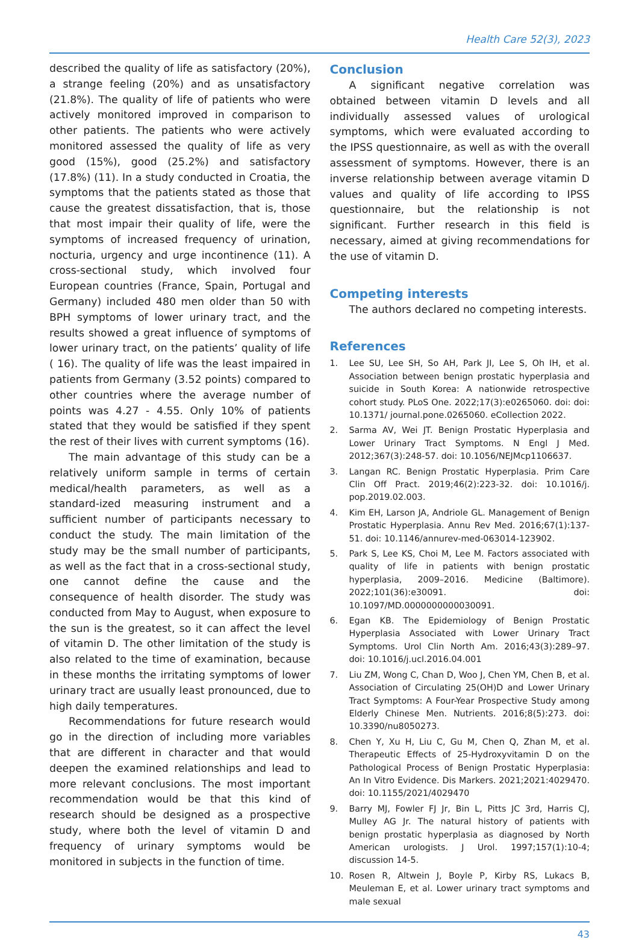Health Care 52(3), 2023
described the quality of life as satisfactory (20%), a strange feeling (20%) and as unsatisfactory (21.8%). The quality of life of patients who were actively monitored improved in comparison to other patients. The patients who were actively monitored assessed the quality of life as very good (15%), good (25.2%) and satisfactory (17.8%) (11). In a study conducted in Croatia, the symptoms that the patients stated as those that cause the greatest dissatisfaction, that is, those that most impair their quality of life, were the symptoms of increased frequency of urination, nocturia, urgency and urge incontinence (11). A cross-sectional study, which involved four European countries (France, Spain, Portugal and Germany) included 480 men older than 50 with BPH symptoms of lower urinary tract, and the results showed a great influence of symptoms of lower urinary tract, on the patients’ quality of life ( 16). The quality of life was the least impaired in patients from Germany (3.52 points) compared to other countries where the average number of points was 4.27 - 4.55. Only 10% of patients stated that they would be satisfied if they spent the rest of their lives with current symptoms (16).
The main advantage of this study can be a relatively uniform sample in terms of certain medical/health parameters, as well as a standard-ized measuring instrument and a sufficient number of participants necessary to conduct the study. The main limitation of the study may be the small number of participants, as well as the fact that in a cross-sectional study, one cannot define the cause and the consequence of health disorder. The study was conducted from May to August, when exposure to the sun is the greatest, so it can affect the level of vitamin D. The other limitation of the study is also related to the time of examination, because in these months the irritating symptoms of lower urinary tract are usually least pronounced, due to high daily temperatures.
Recommendations for future research would go in the direction of including more variables that are different in character and that would deepen the examined relationships and lead to more relevant conclusions. The most important recommendation would be that this kind of research should be designed as a prospective study, where both the level of vitamin D and frequency of urinary symptoms would be monitored in subjects in the function of time.
Conclusion
A significant negative correlation was obtained between vitamin D levels and all individually assessed values of urological symptoms, which were evaluated according to the IPSS questionnaire, as well as with the overall assessment of symptoms. However, there is an inverse relationship between average vitamin D values and quality of life according to IPSS questionnaire, but the relationship is not significant. Further research in this field is necessary, aimed at giving recommendations for the use of vitamin D.
Competing interests
The authors declared no competing interests.
References
1. Lee SU, Lee SH, So AH, Park JI, Lee S, Oh IH, et al. Association between benign prostatic hyperplasia and suicide in South Korea: A nationwide retrospective cohort study. PLoS One. 2022;17(3):e0265060. doi: doi: 10.1371/ journal.pone.0265060. eCollection 2022.
2. Sarma AV, Wei JT. Benign Prostatic Hyperplasia and Lower Urinary Tract Symptoms. N Engl J Med. 2012;367(3):248-57. doi: 10.1056/NEJMcp1106637.
3. Langan RC. Benign Prostatic Hyperplasia. Prim Care Clin Off Pract. 2019;46(2):223-32. doi: 10.1016/j. pop.2019.02.003.
4. Kim EH, Larson JA, Andriole GL. Management of Benign Prostatic Hyperplasia. Annu Rev Med. 2016;67(1):137-51. doi: 10.1146/annurev-med-063014-123902.
5. Park S, Lee KS, Choi M, Lee M. Factors associated with quality of life in patients with benign prostatic hyperplasia, 2009–2016. Medicine (Baltimore). 2022;101(36):e30091. doi: 10.1097/MD.0000000000030091.
6. Egan KB. The Epidemiology of Benign Prostatic Hyperplasia Associated with Lower Urinary Tract Symptoms. Urol Clin North Am. 2016;43(3):289–97. doi: 10.1016/j.ucl.2016.04.001
7. Liu ZM, Wong C, Chan D, Woo J, Chen YM, Chen B, et al. Association of Circulating 25(OH)D and Lower Urinary Tract Symptoms: A Four-Year Prospective Study among Elderly Chinese Men. Nutrients. 2016;8(5):273. doi: 10.3390/nu8050273.
8. Chen Y, Xu H, Liu C, Gu M, Chen Q, Zhan M, et al. Therapeutic Effects of 25-Hydroxyvitamin D on the Pathological Process of Benign Prostatic Hyperplasia: An In Vitro Evidence. Dis Markers. 2021;2021:4029470. doi: 10.1155/2021/4029470
9. Barry MJ, Fowler FJ Jr, Bin L, Pitts JC 3rd, Harris CJ, Mulley AG Jr. The natural history of patients with benign prostatic hyperplasia as diagnosed by North American urologists. J Urol. 1997;157(1):10-4; discussion 14-5.
10. Rosen R, Altwein J, Boyle P, Kirby RS, Lukacs B, Meuleman E, et al. Lower urinary tract symptoms and male sexual
43